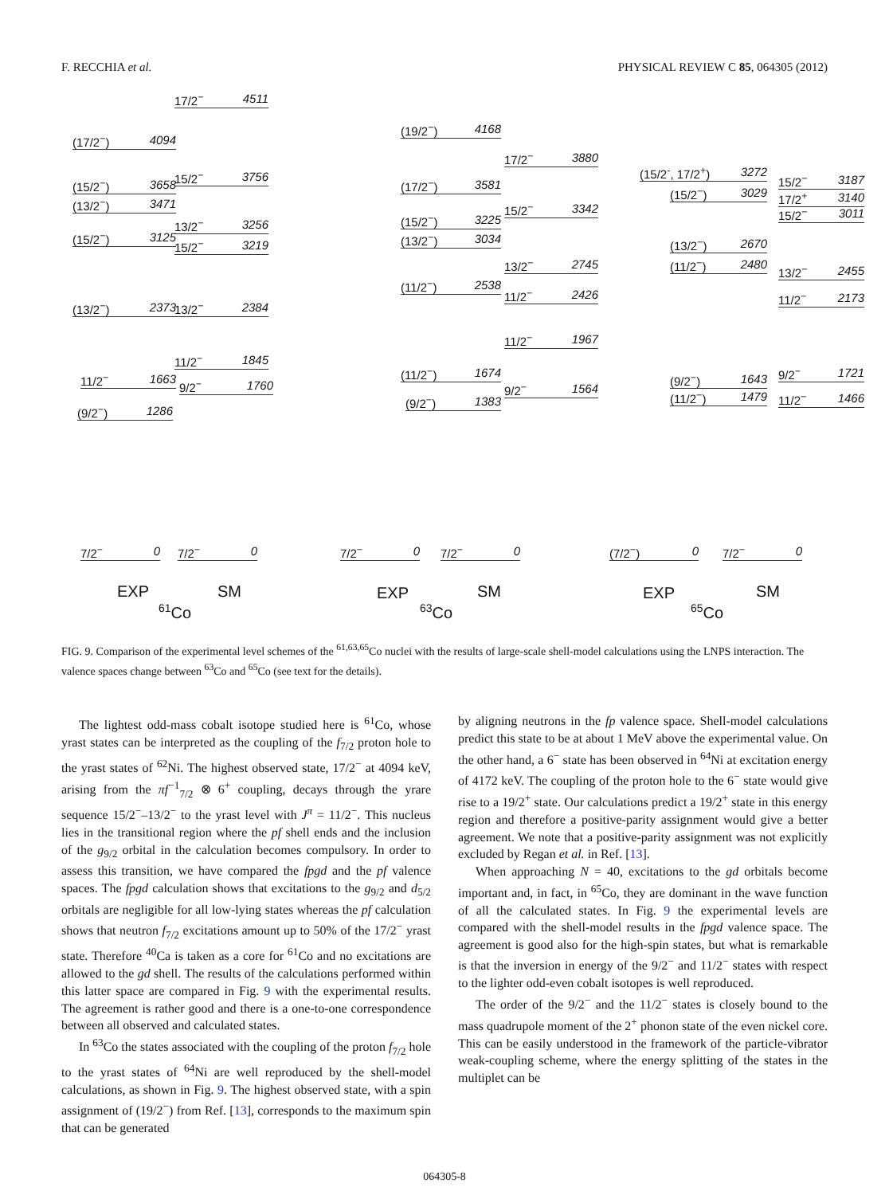F. RECCHIA et al. PHYSICAL REVIEW C 85, 064305 (2012)
17/2<sup>−</sup> 4511
(17/2<sup>−</sup>) 4094
15/2<sup>−</sup> 3756
(15/2<sup>−</sup>) 3658
(13/2<sup>−</sup>) 3471
13/2<sup>−</sup> 3256
(15/2<sup>−</sup>) 3125
15/2<sup>−</sup> 3219
(13/2<sup>−</sup>) 2373 13/2<sup>−</sup> 2384
11/2<sup>−</sup> 1845
11/2<sup>−</sup> 1663 9/2<sup>−</sup> 1760
(9/2<sup>−</sup>) 1286
(19/2<sup>−</sup>) 4168
17/2<sup>−</sup> 3880
(17/2<sup>−</sup>) 3581
15/2<sup>−</sup> 3342
(15/2<sup>−</sup>) 3225
(13/2<sup>−</sup>) 3034
13/2<sup>−</sup> 2745
(11/2<sup>−</sup>) 2538
11/2<sup>−</sup> 2426
11/2<sup>−</sup> 1967
(11/2<sup>−</sup>) 1674
9/2<sup>−</sup> 1564
(9/2<sup>−</sup>) 1383
(15/2<sup>-</sup>, 17/2<sup>+</sup>) 3272
15/2<sup>−</sup> 3187
(15/2<sup>−</sup>) 3029 17/2<sup>+</sup> 3140
15/2<sup>−</sup> 3011
(13/2<sup>−</sup>) 2670
(11/2<sup>−</sup>) 2480 13/2<sup>−</sup> 2455
11/2<sup>−</sup> 2173
9/2<sup>−</sup> 1721
(9/2<sup>−</sup>) 1643
(11/2<sup>−</sup>) 1479 11/2<sup>−</sup> 1466
7/2<sup>−</sup> 0 7/2<sup>−</sup> 0 7/2<sup>−</sup> 0 7/2<sup>−</sup> 0 (7/2<sup>−</sup>) 0 7/2<sup>−</sup> 0
EXP SM
<sup>61</sup>Co
EXP SM
<sup>63</sup>Co
EXP SM
<sup>65</sup>Co
FIG. 9. Comparison of the experimental level schemes of the <sup>61,63,65</sup>Co nuclei with the results of large-scale shell-model calculations using the LNPS interaction. The valence spaces change between <sup>63</sup>Co and <sup>65</sup>Co (see text for the details).
The lightest odd-mass cobalt isotope studied here is <sup>61</sup>Co, whose yrast states can be interpreted as the coupling of the f<sub>7/2</sub> proton hole to the yrast states of <sup>62</sup>Ni. The highest observed state, 17/2<sup>−</sup> at 4094 keV, arising from the πf<sup>−1</sup><sub>7/2</sub> ⊗ 6<sup>+</sup> coupling, decays through the yrare sequence 15/2<sup>−</sup>–13/2<sup>−</sup> to the yrast level with J<sup>π</sup> = 11/2<sup>−</sup>. This nucleus lies in the transitional region where the pf shell ends and the inclusion of the g<sub>9/2</sub> orbital in the calculation becomes compulsory. In order to assess this transition, we have compared the fpgd and the pf valence spaces. The fpgd calculation shows that excitations to the g<sub>9/2</sub> and d<sub>5/2</sub> orbitals are negligible for all low-lying states whereas the pf calculation shows that neutron f<sub>7/2</sub> excitations amount up to 50% of the 17/2<sup>−</sup> yrast state. Therefore <sup>40</sup>Ca is taken as a core for <sup>61</sup>Co and no excitations are allowed to the gd shell. The results of the calculations performed within this latter space are compared in Fig. 9 with the experimental results. The agreement is rather good and there is a one-to-one correspondence between all observed and calculated states.
In <sup>63</sup>Co the states associated with the coupling of the proton f<sub>7/2</sub> hole to the yrast states of <sup>64</sup>Ni are well reproduced by the shell-model calculations, as shown in Fig. 9. The highest observed state, with a spin assignment of (19/2<sup>−</sup>) from Ref. [13], corresponds to the maximum spin that can be generated
by aligning neutrons in the fp valence space. Shell-model calculations predict this state to be at about 1 MeV above the experimental value. On the other hand, a 6<sup>−</sup> state has been observed in <sup>64</sup>Ni at excitation energy of 4172 keV. The coupling of the proton hole to the 6<sup>−</sup> state would give rise to a 19/2<sup>+</sup> state. Our calculations predict a 19/2<sup>+</sup> state in this energy region and therefore a positive-parity assignment would give a better agreement. We note that a positive-parity assignment was not explicitly excluded by Regan et al. in Ref. [13].
When approaching N = 40, excitations to the gd orbitals become important and, in fact, in <sup>65</sup>Co, they are dominant in the wave function of all the calculated states. In Fig. 9 the experimental levels are compared with the shell-model results in the fpgd valence space. The agreement is good also for the high-spin states, but what is remarkable is that the inversion in energy of the 9/2<sup>−</sup> and 11/2<sup>−</sup> states with respect to the lighter odd-even cobalt isotopes is well reproduced.
The order of the 9/2<sup>−</sup> and the 11/2<sup>−</sup> states is closely bound to the mass quadrupole moment of the 2<sup>+</sup> phonon state of the even nickel core. This can be easily understood in the framework of the particle-vibrator weak-coupling scheme, where the energy splitting of the states in the multiplet can be
064305-8